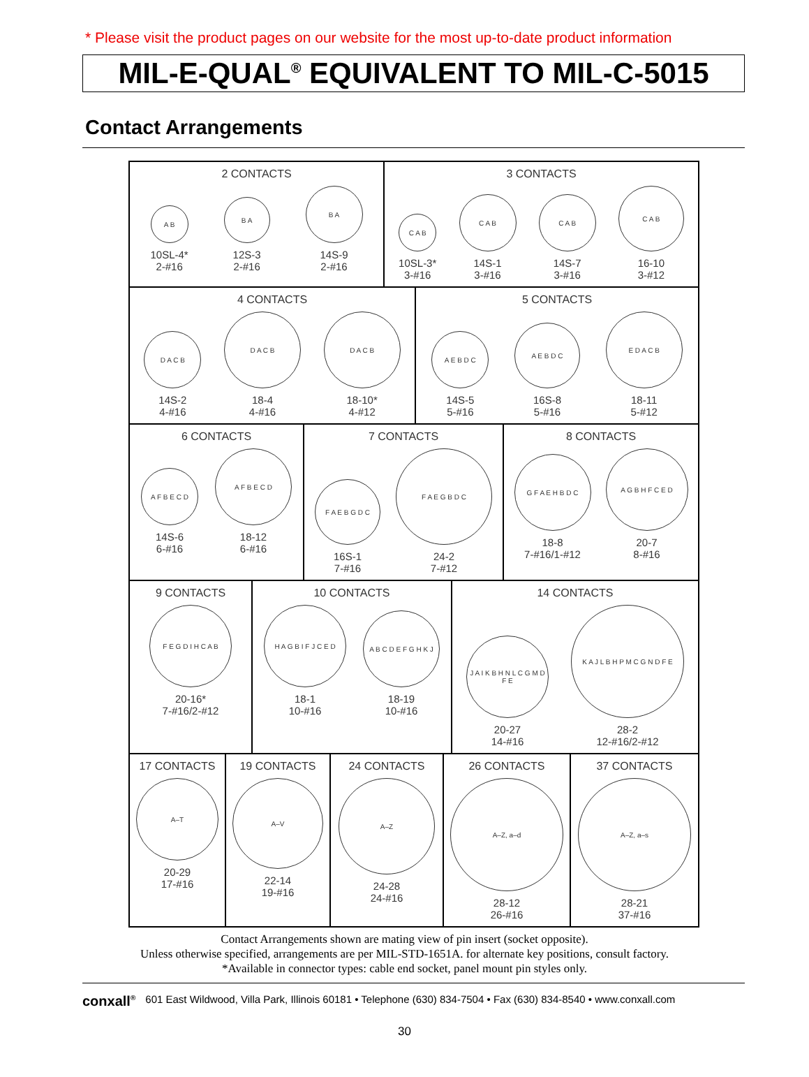* Please visit the product pages on our website for the most up-to-date product information
MIL-E-QUAL<sup>®</sup> EQUIVALENT TO MIL-C-5015
Contact Arrangements
2 CONTACTS
A B
10SL-4*
2-#16
B A
12S-3
2-#16
B A
14S-9
2-#16
3 CONTACTS
C A B
10SL-3*
3-#16
C A B
14S-1
3-#16
C A B
14S-7
3-#16
C A B
16-10
3-#12
4 CONTACTS
D A C B
14S-2
4-#16
D A C B
18-4
4-#16
D A C B
18-10*
4-#12
5 CONTACTS
A E B D C
14S-5
5-#16
A E B D C
16S-8
5-#16
E D A C B
18-11
5-#12
6 CONTACTS
A F B E C D
14S-6
6-#16
A F B E C D
18-12
6-#16
7 CONTACTS
F A E B G D C
16S-1
7-#16
F A E G B D C
24-2
7-#12
8 CONTACTS
G F A E H B D C
18-8
7-#16/1-#12
A G B H F C E D
20-7
8-#16
9 CONTACTS
F E G D I H C A B
20-16*
7-#16/2-#12
10 CONTACTS
H A G B I F J C E D
18-1
10-#16
A B C D E F G H K J
18-19
10-#16
14 CONTACTS
J A I K B H N L C G M D F E
20-27
14-#16
K A J L B H P M C G N D F E
28-2
12-#16/2-#12
17 CONTACTS
A–T
20-29
17-#16
19 CONTACTS
A–V
22-14
19-#16
24 CONTACTS
A–Z
24-28
24-#16
26 CONTACTS
A–Z, a–d
28-12
26-#16
37 CONTACTS
A–Z, a–s
28-21
37-#16
Contact Arrangements shown are mating view of pin insert (socket opposite).
Unless otherwise specified, arrangements are per MIL-STD-1651A. for alternate key positions, consult factory.
*Available in connector types: cable end socket, panel mount pin styles only.
conxall<sup>®</sup> 601 East Wildwood, Villa Park, Illinois 60181 • Telephone (630) 834-7504 • Fax (630) 834-8540 • www.conxall.com
30